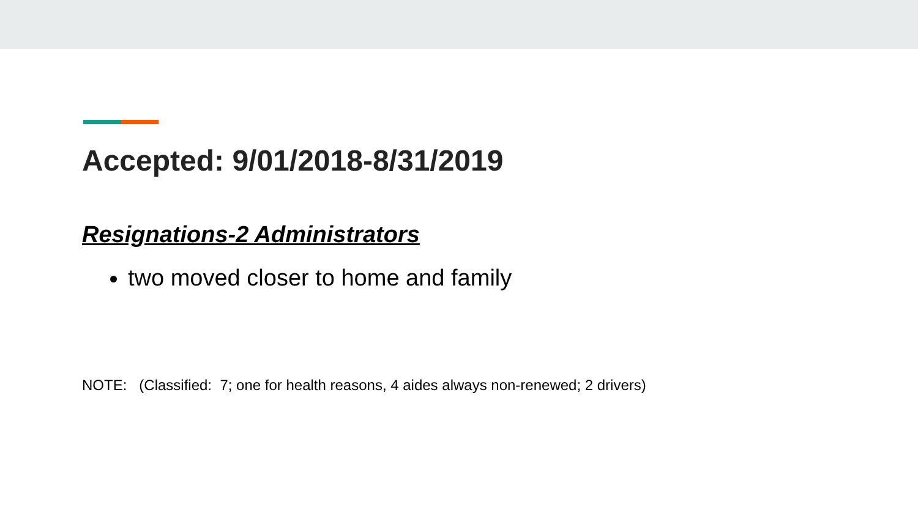Accepted: 9/01/2018-8/31/2019
Resignations-2 Administrators
two moved closer to home and family
NOTE: (Classified: 7; one for health reasons, 4 aides always non-renewed; 2 drivers)